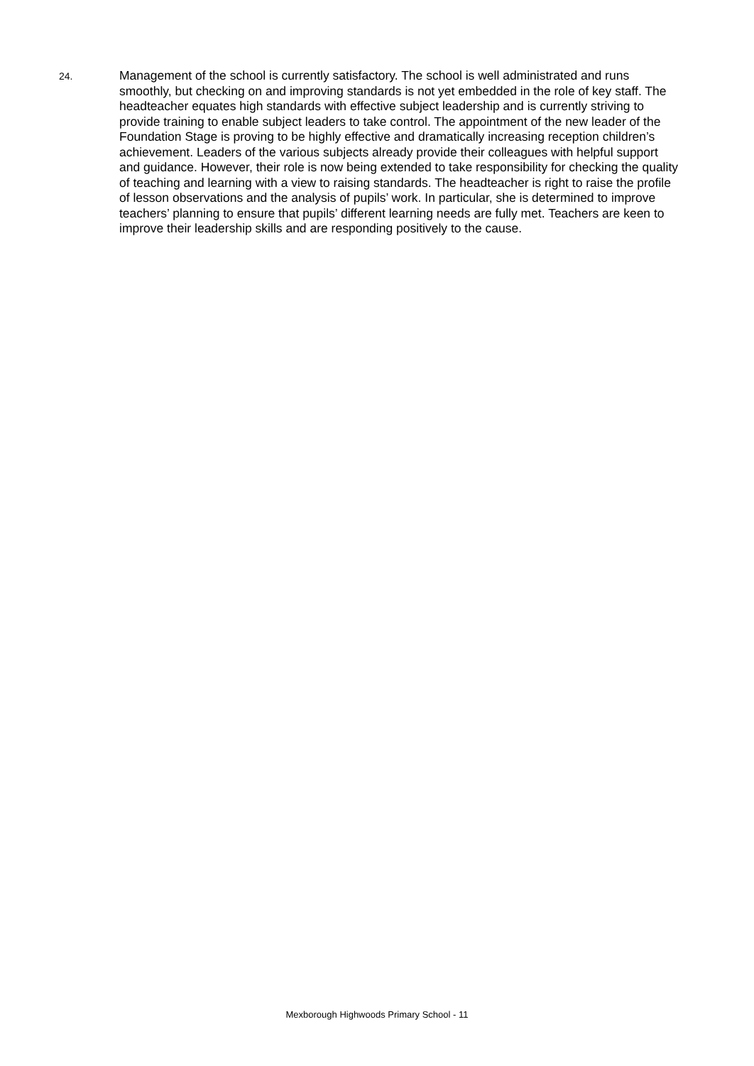24.
Management of the school is currently satisfactory. The school is well administrated and runs smoothly, but checking on and improving standards is not yet embedded in the role of key staff. The headteacher equates high standards with effective subject leadership and is currently striving to provide training to enable subject leaders to take control. The appointment of the new leader of the Foundation Stage is proving to be highly effective and dramatically increasing reception children’s achievement. Leaders of the various subjects already provide their colleagues with helpful support and guidance. However, their role is now being extended to take responsibility for checking the quality of teaching and learning with a view to raising standards. The headteacher is right to raise the profile of lesson observations and the analysis of pupils’ work. In particular, she is determined to improve teachers’ planning to ensure that pupils’ different learning needs are fully met. Teachers are keen to improve their leadership skills and are responding positively to the cause.
Mexborough Highwoods Primary School - 11